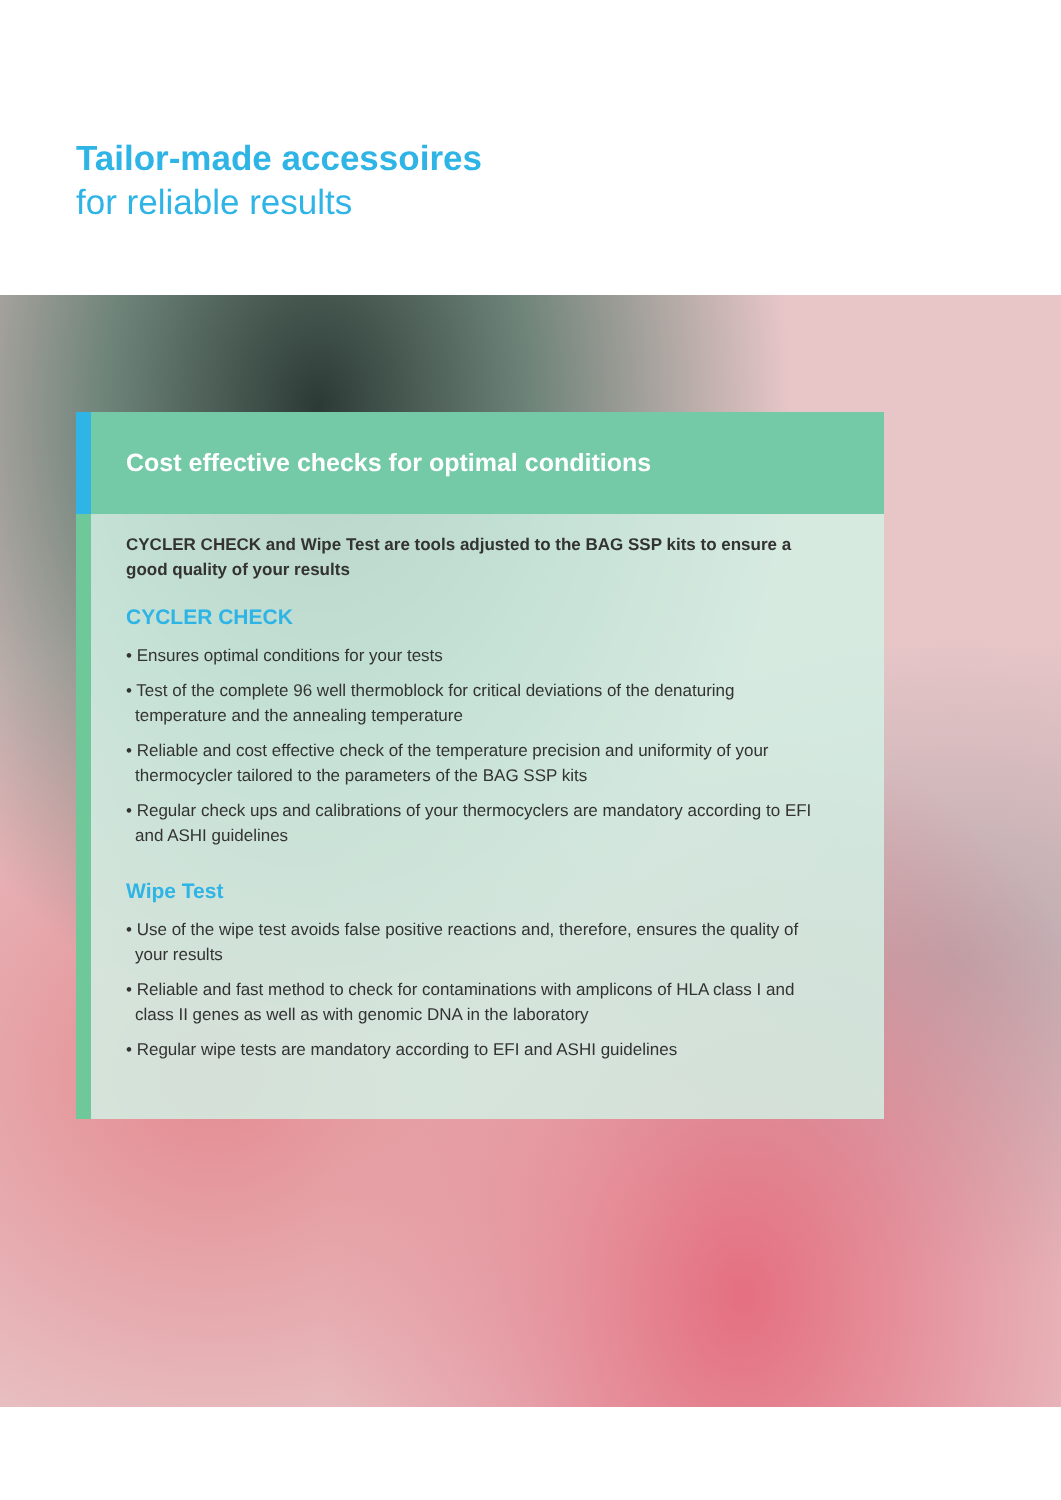Tailor-made accessoires
for reliable results
Cost effective checks for optimal conditions
CYCLER CHECK and Wipe Test are tools adjusted to the BAG SSP kits to ensure a good quality of your results
CYCLER CHECK
• Ensures optimal conditions for your tests
• Test of the complete 96 well thermoblock for critical deviations of the denaturing temperature and the annealing temperature
• Reliable and cost effective check of the temperature precision and uniformity of your thermocycler tailored to the parameters of the BAG SSP kits
• Regular check ups and calibrations of your thermocyclers are mandatory according to EFI and ASHI guidelines
Wipe Test
• Use of the wipe test avoids false positive reactions and, therefore, ensures the quality of your results
• Reliable and fast method to check for contaminations with amplicons of HLA class I and class II genes as well as with genomic DNA in the laboratory
• Regular wipe tests are mandatory according to EFI and ASHI guidelines